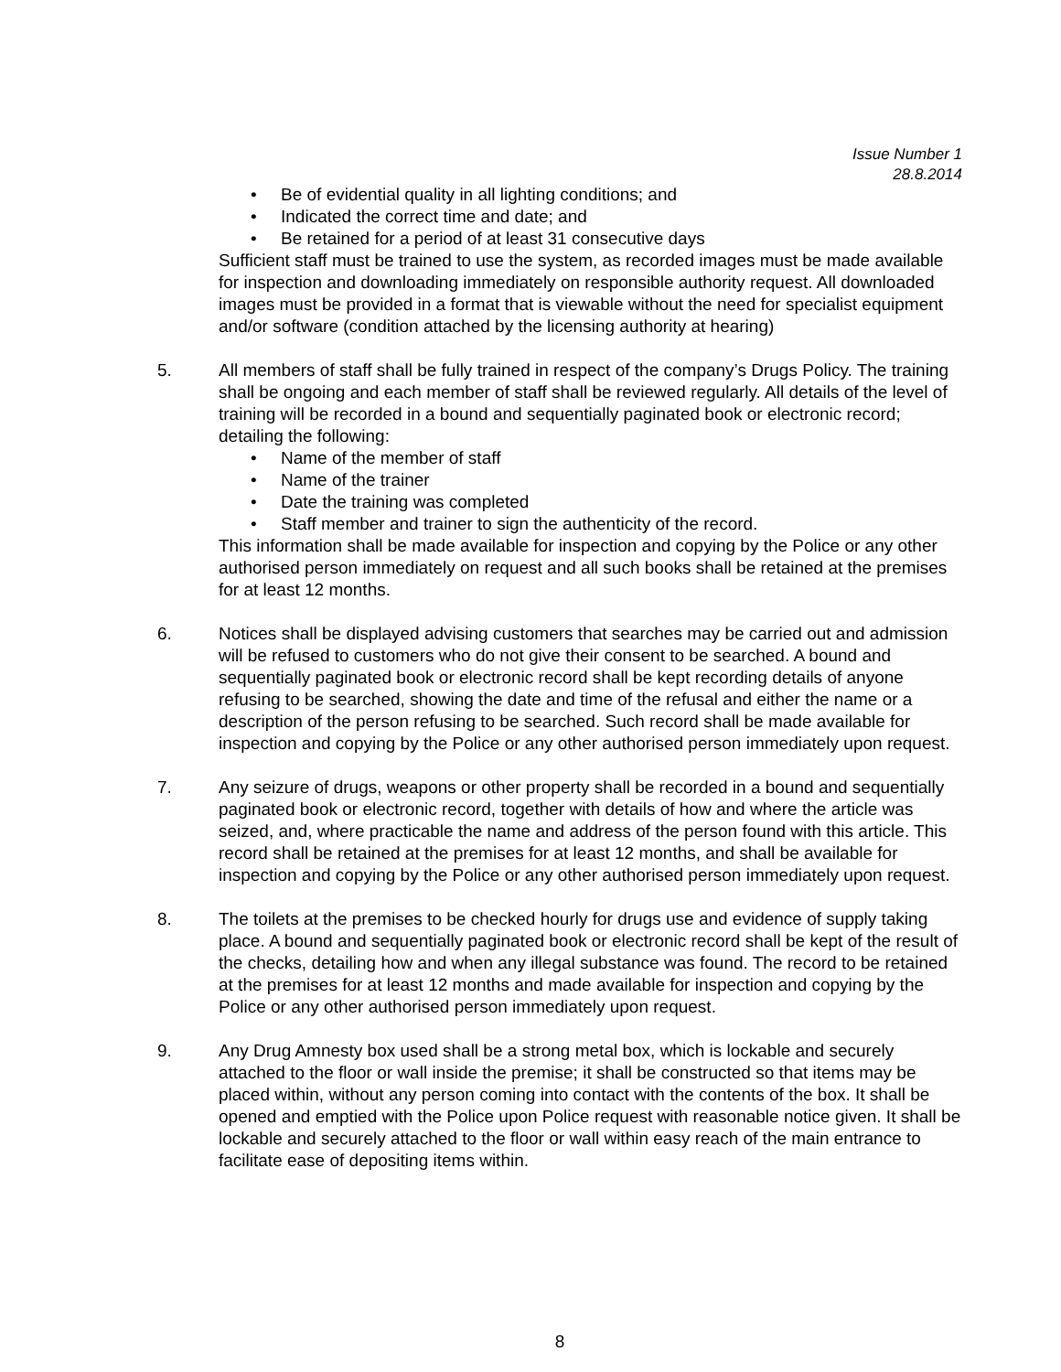Issue Number 1
28.8.2014
• Be of evidential quality in all lighting conditions; and
• Indicated the correct time and date; and
• Be retained for a period of at least 31 consecutive days
Sufficient staff must be trained to use the system, as recorded images must be made available for inspection and downloading immediately on responsible authority request. All downloaded images must be provided in a format that is viewable without the need for specialist equipment and/or software (condition attached by the licensing authority at hearing)
5. All members of staff shall be fully trained in respect of the company’s Drugs Policy. The training shall be ongoing and each member of staff shall be reviewed regularly. All details of the level of training will be recorded in a bound and sequentially paginated book or electronic record; detailing the following:
• Name of the member of staff
• Name of the trainer
• Date the training was completed
• Staff member and trainer to sign the authenticity of the record.
This information shall be made available for inspection and copying by the Police or any other authorised person immediately on request and all such books shall be retained at the premises for at least 12 months.
6. Notices shall be displayed advising customers that searches may be carried out and admission will be refused to customers who do not give their consent to be searched. A bound and sequentially paginated book or electronic record shall be kept recording details of anyone refusing to be searched, showing the date and time of the refusal and either the name or a description of the person refusing to be searched. Such record shall be made available for inspection and copying by the Police or any other authorised person immediately upon request.
7. Any seizure of drugs, weapons or other property shall be recorded in a bound and sequentially paginated book or electronic record, together with details of how and where the article was seized, and, where practicable the name and address of the person found with this article. This record shall be retained at the premises for at least 12 months, and shall be available for inspection and copying by the Police or any other authorised person immediately upon request.
8. The toilets at the premises to be checked hourly for drugs use and evidence of supply taking place. A bound and sequentially paginated book or electronic record shall be kept of the result of the checks, detailing how and when any illegal substance was found. The record to be retained at the premises for at least 12 months and made available for inspection and copying by the Police or any other authorised person immediately upon request.
9. Any Drug Amnesty box used shall be a strong metal box, which is lockable and securely attached to the floor or wall inside the premise; it shall be constructed so that items may be placed within, without any person coming into contact with the contents of the box. It shall be opened and emptied with the Police upon Police request with reasonable notice given. It shall be lockable and securely attached to the floor or wall within easy reach of the main entrance to facilitate ease of depositing items within.
8